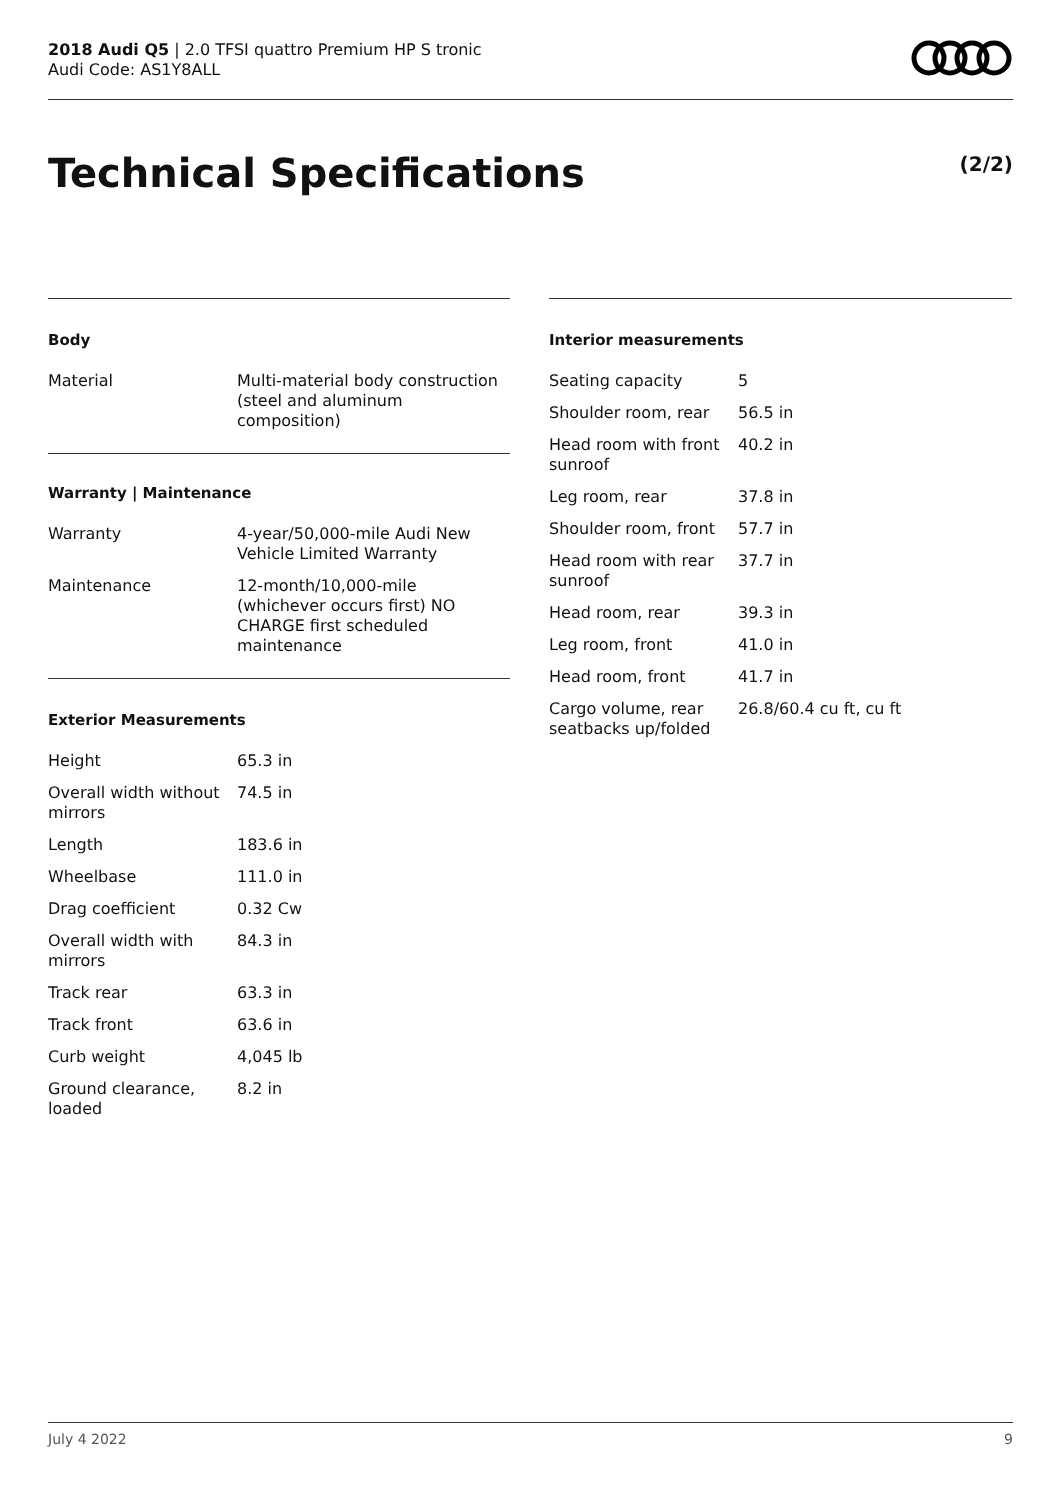2018 Audi Q5 | 2.0 TFSI quattro Premium HP S tronic
Audi Code: AS1Y8ALL
Technical Specifications (2/2)
Body
| Material | Multi-material body construction (steel and aluminum composition) |
Warranty | Maintenance
| Warranty | 4-year/50,000-mile Audi New Vehicle Limited Warranty |
| Maintenance | 12-month/10,000-mile (whichever occurs first) NO CHARGE first scheduled maintenance |
Exterior Measurements
| Height | 65.3 in |
| Overall width without mirrors | 74.5 in |
| Length | 183.6 in |
| Wheelbase | 111.0 in |
| Drag coefficient | 0.32 Cw |
| Overall width with mirrors | 84.3 in |
| Track rear | 63.3 in |
| Track front | 63.6 in |
| Curb weight | 4,045 lb |
| Ground clearance, loaded | 8.2 in |
Interior measurements
| Seating capacity | 5 |
| Shoulder room, rear | 56.5 in |
| Head room with front sunroof | 40.2 in |
| Leg room, rear | 37.8 in |
| Shoulder room, front | 57.7 in |
| Head room with rear sunroof | 37.7 in |
| Head room, rear | 39.3 in |
| Leg room, front | 41.0 in |
| Head room, front | 41.7 in |
| Cargo volume, rear seatbacks up/folded | 26.8/60.4 cu ft, cu ft |
July 4 2022 9